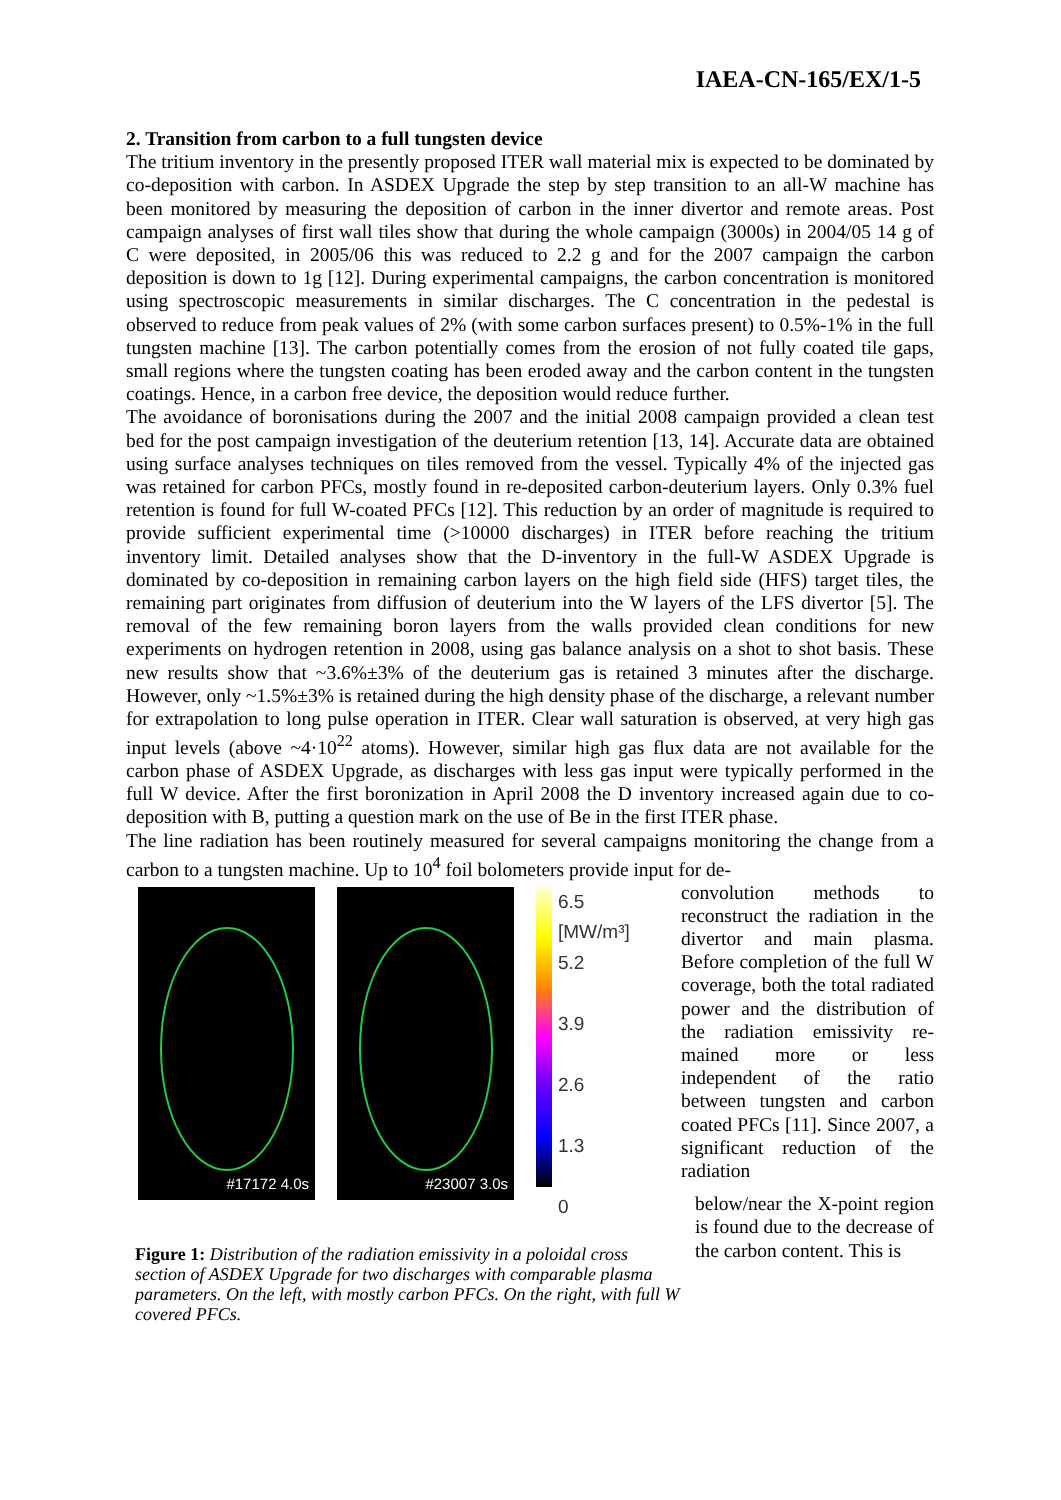IAEA-CN-165/EX/1-5
2. Transition from carbon to a full tungsten device
The tritium inventory in the presently proposed ITER wall material mix is expected to be dominated by co-deposition with carbon. In ASDEX Upgrade the step by step transition to an all-W machine has been monitored by measuring the deposition of carbon in the inner divertor and remote areas. Post campaign analyses of first wall tiles show that during the whole campaign (3000s) in 2004/05 14 g of C were deposited, in 2005/06 this was reduced to 2.2 g and for the 2007 campaign the carbon deposition is down to 1g [12]. During experimental campaigns, the carbon concentration is monitored using spectroscopic measurements in similar discharges. The C concentration in the pedestal is observed to reduce from peak values of 2% (with some carbon surfaces present) to 0.5%-1% in the full tungsten machine [13]. The carbon potentially comes from the erosion of not fully coated tile gaps, small regions where the tungsten coating has been eroded away and the carbon content in the tungsten coatings. Hence, in a carbon free device, the deposition would reduce further.
The avoidance of boronisations during the 2007 and the initial 2008 campaign provided a clean test bed for the post campaign investigation of the deuterium retention [13, 14]. Accurate data are obtained using surface analyses techniques on tiles removed from the vessel. Typically 4% of the injected gas was retained for carbon PFCs, mostly found in re-deposited carbon-deuterium layers. Only 0.3% fuel retention is found for full W-coated PFCs [12]. This reduction by an order of magnitude is required to provide sufficient experimental time (>10000 discharges) in ITER before reaching the tritium inventory limit. Detailed analyses show that the D-inventory in the full-W ASDEX Upgrade is dominated by co-deposition in remaining carbon layers on the high field side (HFS) target tiles, the remaining part originates from diffusion of deuterium into the W layers of the LFS divertor [5]. The removal of the few remaining boron layers from the walls provided clean conditions for new experiments on hydrogen retention in 2008, using gas balance analysis on a shot to shot basis. These new results show that ~3.6%±3% of the deuterium gas is retained 3 minutes after the discharge. However, only ~1.5%±3% is retained during the high density phase of the discharge, a relevant number for extrapolation to long pulse operation in ITER. Clear wall saturation is observed, at very high gas input levels (above ~4·10<sup>22</sup> atoms). However, similar high gas flux data are not available for the carbon phase of ASDEX Upgrade, as discharges with less gas input were typically performed in the full W device. After the first boronization in April 2008 the D inventory increased again due to co-deposition with B, putting a question mark on the use of Be in the first ITER phase.
The line radiation has been routinely measured for several campaigns monitoring the change from a carbon to a tungsten machine. Up to 10<sup>4</sup> foil bolometers provide input for de-
#17172 4.0s #23007 3.0s
6.5
[MW/m³]
5.2
3.9
2.6
1.3
0
Figure 1: Distribution of the radiation emissivity in a poloidal cross section of ASDEX Upgrade for two discharges with comparable plasma parameters. On the left, with mostly carbon PFCs. On the right, with full W covered PFCs.
convolution methods to reconstruct the radiation in the divertor and main plasma. Before completion of the full W coverage, both the total radiated power and the distribution of the radiation emissivity re-mained more or less independent of the ratio between tungsten and carbon coated PFCs [11]. Since 2007, a significant reduction of the radiation
below/near the X-point region is found due to the decrease of the carbon content. This is